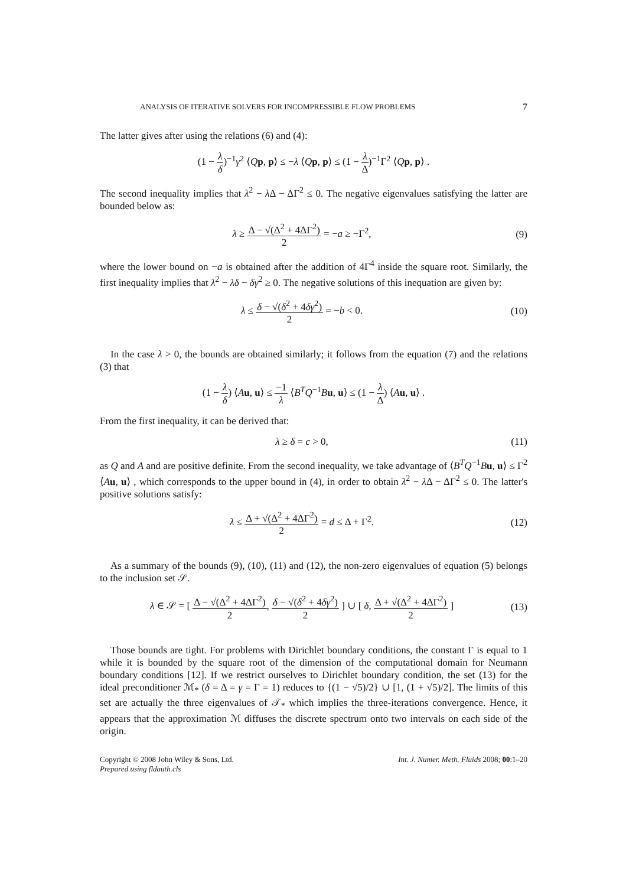ANALYSIS OF ITERATIVE SOLVERS FOR INCOMPRESSIBLE FLOW PROBLEMS 7
The latter gives after using the relations (6) and (4):
(1 − λ δ)<sup>−1</sup>γ<sup>2</sup> ⟨Qp, p⟩ ≤ −λ ⟨Qp, p⟩ ≤ (1 − λ Δ)<sup>−1</sup>Γ<sup>2</sup> ⟨Qp, p⟩ .
The second inequality implies that λ<sup>2</sup> − λ Δ − ΔΓ<sup>2</sup> ≤ 0. The negative eigenvalues satisfying the latter are bounded below as:
λ ≥ Δ − √(Δ<sup>2</sup> + 4ΔΓ<sup>2</sup>) 2 = −a ≥ −Γ<sup>2</sup>,
(9)
where the lower bound on −a is obtained after the addition of 4Γ<sup>4</sup> inside the square root. Similarly, the first inequality implies that λ<sup>2</sup> − λδ − δγ<sup>2</sup> ≥ 0. The negative solutions of this inequation are given by:
λ ≤ δ − √(δ<sup>2</sup> + 4δγ<sup>2</sup>) 2 = −b < 0.
(10)
In the case λ > 0, the bounds are obtained similarly; it follows from the equation (7) and the relations (3) that
(1 − λ δ) ⟨Au, u⟩ ≤ −1 λ ⟨B<sup>T</sup>Q<sup>−1</sup>Bu, u⟩ ≤ (1 − λ Δ) ⟨Au, u⟩ .
From the first inequality, it can be derived that:
λ ≥ δ = c > 0,
(11)
as Q and A and are positive definite. From the second inequality, we take advantage of ⟨B<sup>T</sup>Q<sup>−1</sup>Bu, u⟩ ≤ Γ<sup>2</sup> ⟨Au, u⟩ , which corresponds to the upper bound in (4), in order to obtain λ<sup>2</sup> − λ Δ − ΔΓ<sup>2</sup> ≤ 0. The latter's positive solutions satisfy:
λ ≤ Δ + √(Δ<sup>2</sup> + 4ΔΓ<sup>2</sup>) 2 = d ≤ Δ + Γ<sup>2</sup>.
(12)
As a summary of the bounds (9), (10), (11) and (12), the non-zero eigenvalues of equation (5) belongs to the inclusion set 𝒮.
λ ∈ 𝒮 = [ Δ − √(Δ<sup>2</sup> + 4ΔΓ<sup>2</sup>) 2, δ − √(δ<sup>2</sup> + 4δγ<sup>2</sup>) 2 ] ∪ [ δ, Δ + √(Δ<sup>2</sup> + 4ΔΓ<sup>2</sup>) 2 ]
(13)
Those bounds are tight. For problems with Dirichlet boundary conditions, the constant Γ is equal to 1 while it is bounded by the square root of the dimension of the computational domain for Neumann boundary conditions [12]. If we restrict ourselves to Dirichlet boundary condition, the set (13) for the ideal preconditioner ℳ<sub>*</sub> (δ = Δ = γ = Γ = 1) reduces to {(1 − √5)/2} ∪ [1, (1 + √5)/2]. The limits of this set are actually the three eigenvalues of 𝒯<sub>*</sub> which implies the three-iterations convergence. Hence, it appears that the approximation ℳ diffuses the discrete spectrum onto two intervals on each side of the origin.
Copyright © 2008 John Wiley & Sons, Ltd.
Prepared using fldauth.cls
Int. J. Numer. Meth. Fluids 2008; 00:1–20